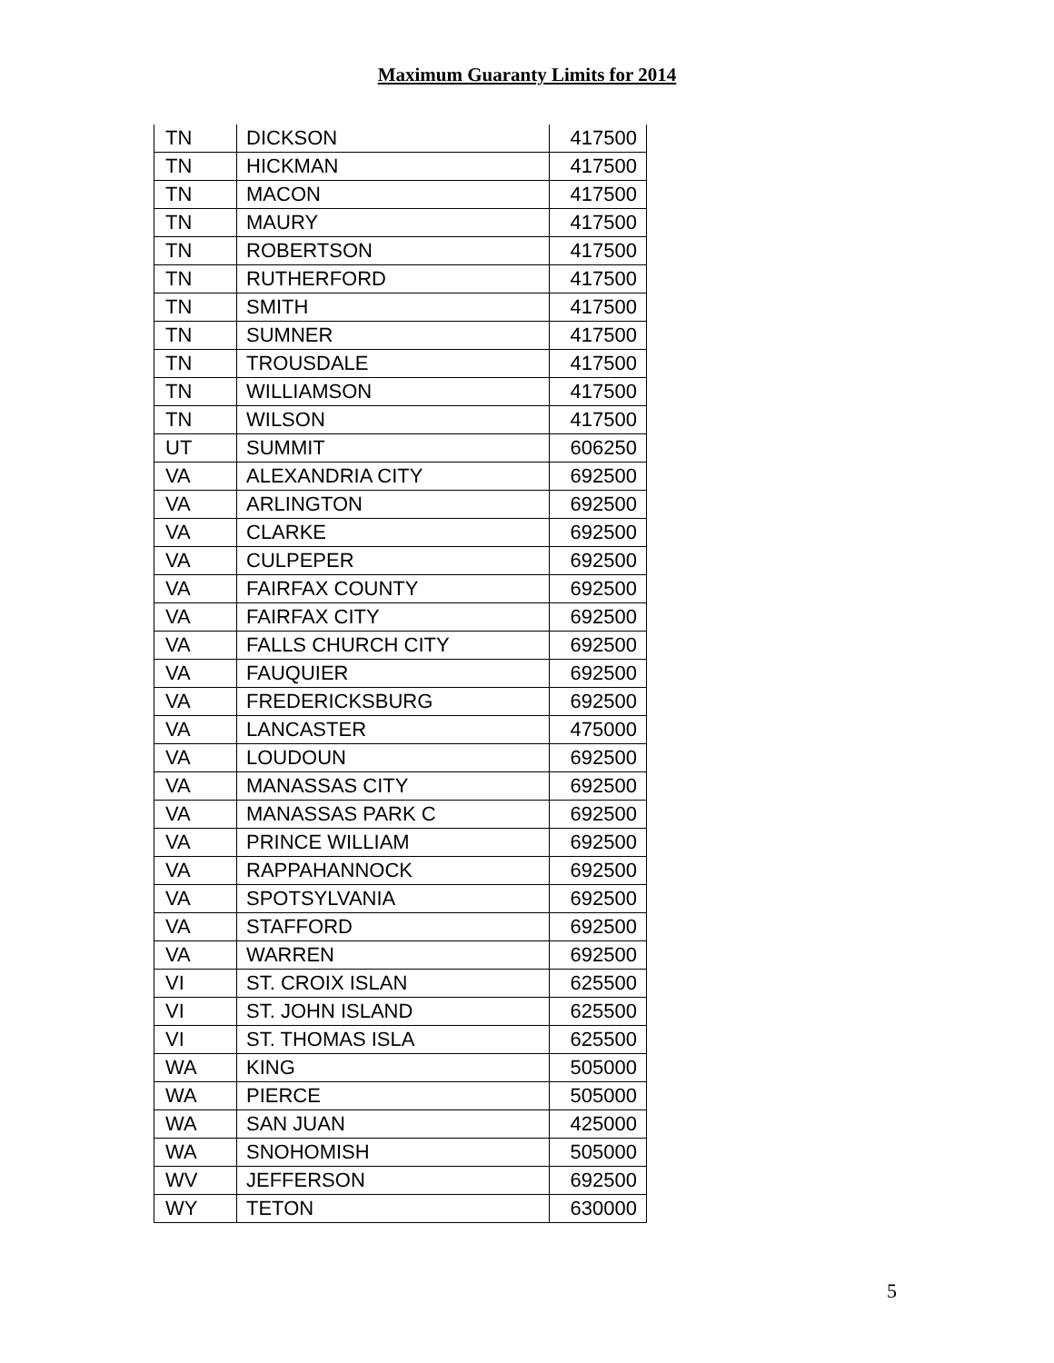Maximum Guaranty Limits for 2014
| TN | DICKSON | 417500 |
| TN | HICKMAN | 417500 |
| TN | MACON | 417500 |
| TN | MAURY | 417500 |
| TN | ROBERTSON | 417500 |
| TN | RUTHERFORD | 417500 |
| TN | SMITH | 417500 |
| TN | SUMNER | 417500 |
| TN | TROUSDALE | 417500 |
| TN | WILLIAMSON | 417500 |
| TN | WILSON | 417500 |
| UT | SUMMIT | 606250 |
| VA | ALEXANDRIA CITY | 692500 |
| VA | ARLINGTON | 692500 |
| VA | CLARKE | 692500 |
| VA | CULPEPER | 692500 |
| VA | FAIRFAX COUNTY | 692500 |
| VA | FAIRFAX CITY | 692500 |
| VA | FALLS CHURCH CITY | 692500 |
| VA | FAUQUIER | 692500 |
| VA | FREDERICKSBURG | 692500 |
| VA | LANCASTER | 475000 |
| VA | LOUDOUN | 692500 |
| VA | MANASSAS CITY | 692500 |
| VA | MANASSAS PARK C | 692500 |
| VA | PRINCE WILLIAM | 692500 |
| VA | RAPPAHANNOCK | 692500 |
| VA | SPOTSYLVANIA | 692500 |
| VA | STAFFORD | 692500 |
| VA | WARREN | 692500 |
| VI | ST. CROIX ISLAN | 625500 |
| VI | ST. JOHN ISLAND | 625500 |
| VI | ST. THOMAS ISLA | 625500 |
| WA | KING | 505000 |
| WA | PIERCE | 505000 |
| WA | SAN JUAN | 425000 |
| WA | SNOHOMISH | 505000 |
| WV | JEFFERSON | 692500 |
| WY | TETON | 630000 |
5